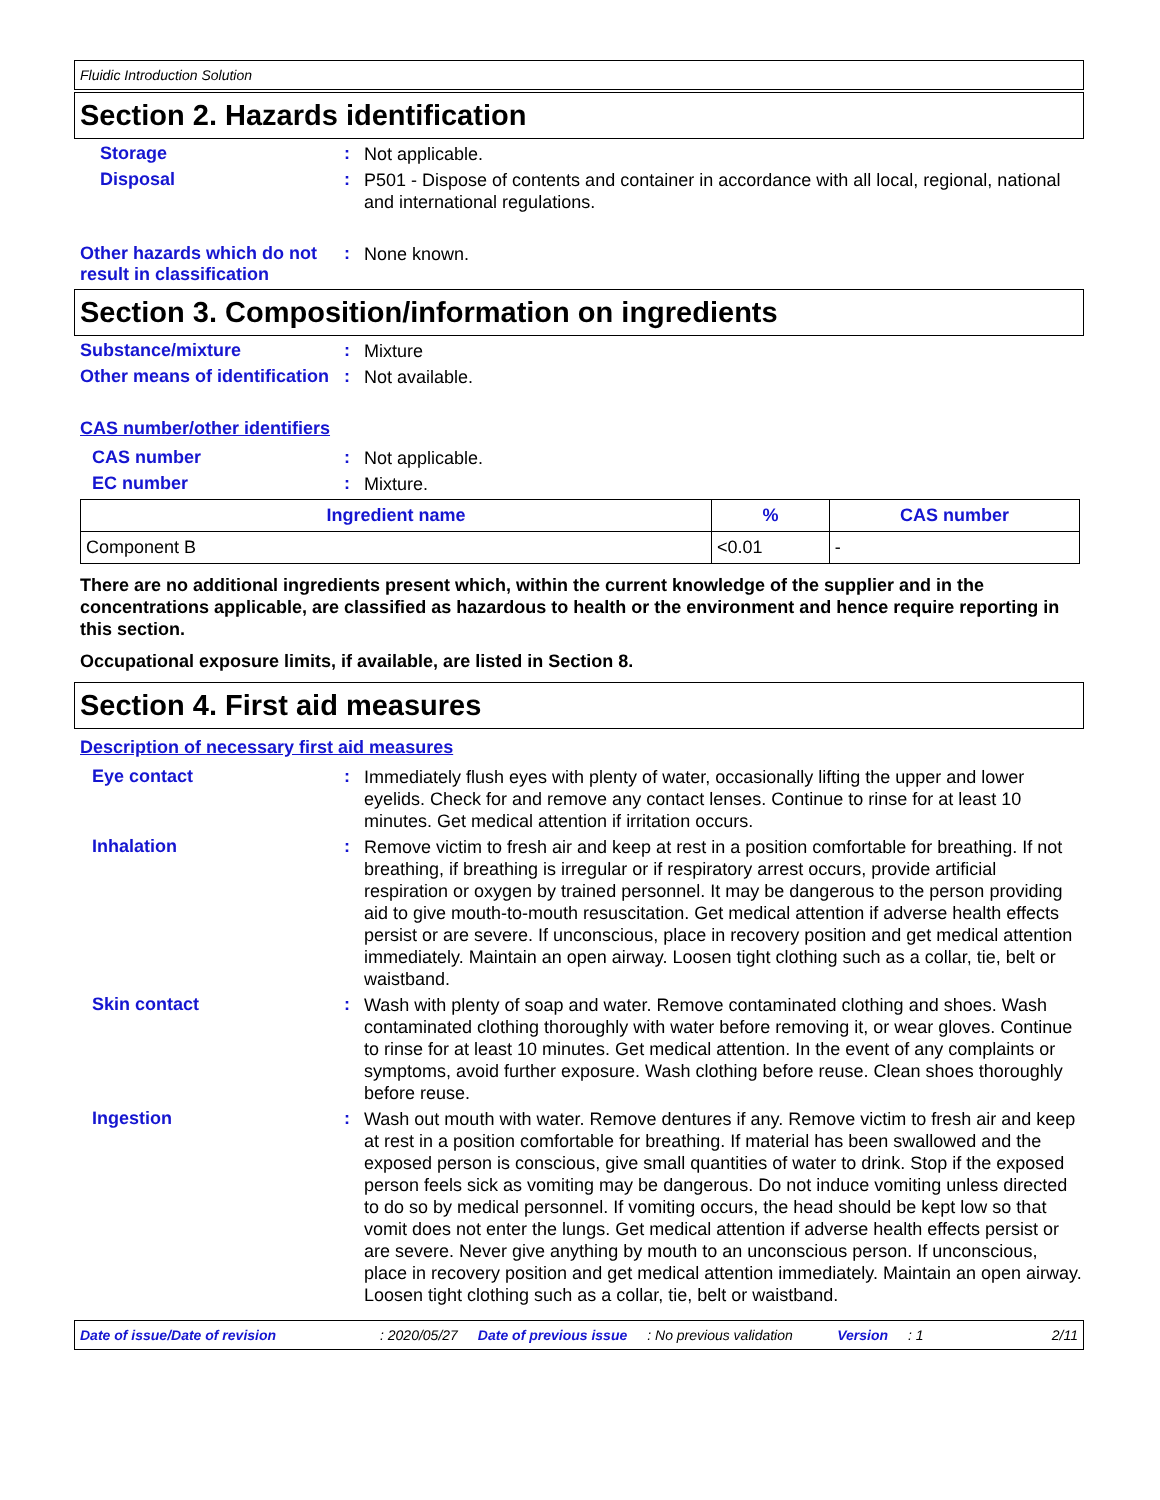Fluidic Introduction Solution
Section 2. Hazards identification
Storage :
Not applicable.
Disposal :
P501 - Dispose of contents and container in accordance with all local, regional, national and international regulations.
Other hazards which do not result in classification
:
None known.
Section 3. Composition/information on ingredients
Substance/mixture :
Mixture
Other means of identification
:
Not available.
CAS number/other identifiers
CAS number :
Not applicable.
EC number :
Mixture.
| Ingredient name | % | CAS number |
| --- | --- | --- |
| Component B | <0.01 | - |
There are no additional ingredients present which, within the current knowledge of the supplier and in the concentrations applicable, are classified as hazardous to health or the environment and hence require reporting in this section.
Occupational exposure limits, if available, are listed in Section 8.
Section 4. First aid measures
Description of necessary first aid measures
Eye contact :
Immediately flush eyes with plenty of water, occasionally lifting the upper and lower eyelids. Check for and remove any contact lenses. Continue to rinse for at least 10 minutes. Get medical attention if irritation occurs.
Inhalation :
Remove victim to fresh air and keep at rest in a position comfortable for breathing. If not breathing, if breathing is irregular or if respiratory arrest occurs, provide artificial respiration or oxygen by trained personnel. It may be dangerous to the person providing aid to give mouth-to-mouth resuscitation. Get medical attention if adverse health effects persist or are severe. If unconscious, place in recovery position and get medical attention immediately. Maintain an open airway. Loosen tight clothing such as a collar, tie, belt or waistband.
Skin contact :
Wash with plenty of soap and water. Remove contaminated clothing and shoes. Wash contaminated clothing thoroughly with water before removing it, or wear gloves. Continue to rinse for at least 10 minutes. Get medical attention. In the event of any complaints or symptoms, avoid further exposure. Wash clothing before reuse. Clean shoes thoroughly before reuse.
Ingestion :
Wash out mouth with water. Remove dentures if any. Remove victim to fresh air and keep at rest in a position comfortable for breathing. If material has been swallowed and the exposed person is conscious, give small quantities of water to drink. Stop if the exposed person feels sick as vomiting may be dangerous. Do not induce vomiting unless directed to do so by medical personnel. If vomiting occurs, the head should be kept low so that vomit does not enter the lungs. Get medical attention if adverse health effects persist or are severe. Never give anything by mouth to an unconscious person. If unconscious, place in recovery position and get medical attention immediately. Maintain an open airway. Loosen tight clothing such as a collar, tie, belt or waistband.
Date of issue/Date of revision: 2020/05/27 Date of previous issue: No previous validation Version: 1 2/11